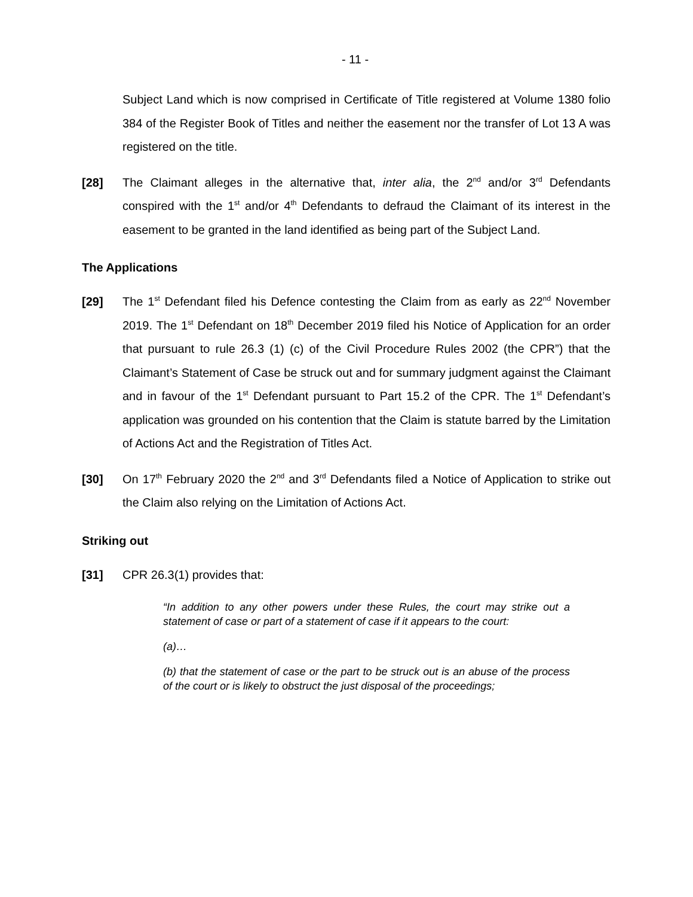- 11 -
Subject Land which is now comprised in Certificate of Title registered at Volume 1380 folio 384 of the Register Book of Titles and neither the easement nor the transfer of Lot 13 A was registered on the title.
[28] The Claimant alleges in the alternative that, inter alia, the 2<sup>nd</sup> and/or 3<sup>rd</sup> Defendants conspired with the 1<sup>st</sup> and/or 4<sup>th</sup> Defendants to defraud the Claimant of its interest in the easement to be granted in the land identified as being part of the Subject Land.
The Applications
[29] The 1<sup>st</sup> Defendant filed his Defence contesting the Claim from as early as 22<sup>nd</sup> November 2019. The 1<sup>st</sup> Defendant on 18<sup>th</sup> December 2019 filed his Notice of Application for an order that pursuant to rule 26.3 (1) (c) of the Civil Procedure Rules 2002 (the CPR”) that the Claimant’s Statement of Case be struck out and for summary judgment against the Claimant and in favour of the 1<sup>st</sup> Defendant pursuant to Part 15.2 of the CPR. The 1<sup>st</sup> Defendant’s application was grounded on his contention that the Claim is statute barred by the Limitation of Actions Act and the Registration of Titles Act.
[30] On 17<sup>th</sup> February 2020 the 2<sup>nd</sup> and 3<sup>rd</sup> Defendants filed a Notice of Application to strike out the Claim also relying on the Limitation of Actions Act.
Striking out
[31] CPR 26.3(1) provides that:
“In addition to any other powers under these Rules, the court may strike out a statement of case or part of a statement of case if it appears to the court:
(a)…
(b) that the statement of case or the part to be struck out is an abuse of the process of the court or is likely to obstruct the just disposal of the proceedings;